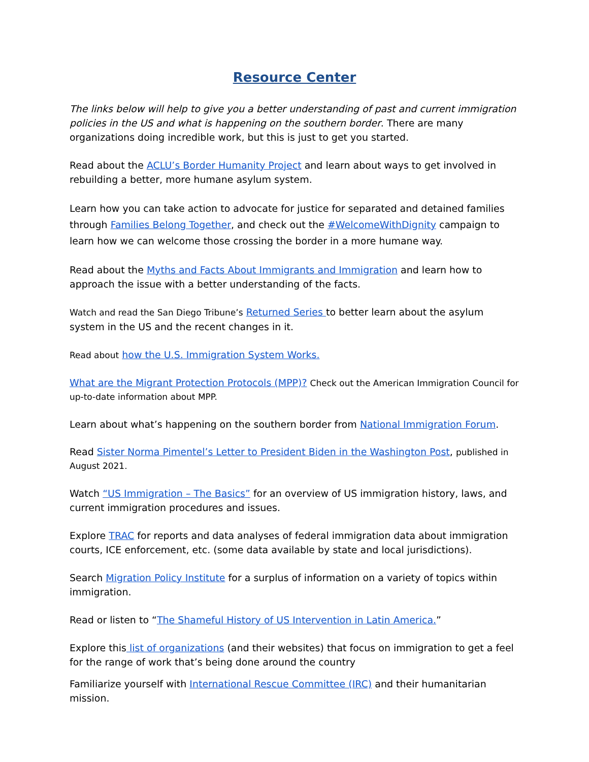Resource Center
The links below will help to give you a better understanding of past and current immigration policies in the US and what is happening on the southern border. There are many organizations doing incredible work, but this is just to get you started.
Read about the ACLU’s Border Humanity Project and learn about ways to get involved in rebuilding a better, more humane asylum system.
Learn how you can take action to advocate for justice for separated and detained families through Families Belong Together, and check out the #WelcomeWithDignity campaign to learn how we can welcome those crossing the border in a more humane way.
Read about the Myths and Facts About Immigrants and Immigration and learn how to approach the issue with a better understanding of the facts.
Watch and read the San Diego Tribune’s Returned Series to better learn about the asylum system in the US and the recent changes in it.
Read about how the U.S. Immigration System Works.
What are the Migrant Protection Protocols (MPP)? Check out the American Immigration Council for up-to-date information about MPP.
Learn about what’s happening on the southern border from National Immigration Forum.
Read Sister Norma Pimentel’s Letter to President Biden in the Washington Post, published in August 2021.
Watch “US Immigration – The Basics” for an overview of US immigration history, laws, and current immigration procedures and issues.
Explore TRAC for reports and data analyses of federal immigration data about immigration courts, ICE enforcement, etc. (some data available by state and local jurisdictions).
Search Migration Policy Institute for a surplus of information on a variety of topics within immigration.
Read or listen to “The Shameful History of US Intervention in Latin America.”
Explore this list of organizations (and their websites) that focus on immigration to get a feel for the range of work that’s being done around the country
Familiarize yourself with International Rescue Committee (IRC) and their humanitarian mission.